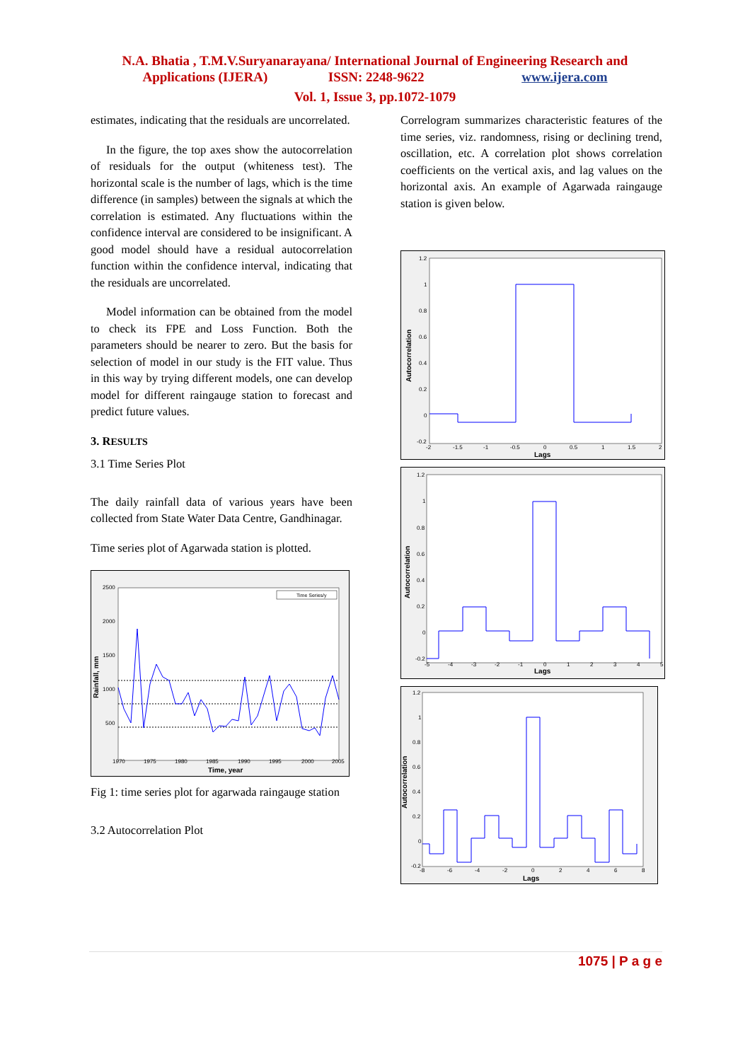N.A. Bhatia , T.M.V.Suryanarayana/ International Journal of Engineering Research and
Applications (IJERA) ISSN: 2248-9622 www.ijera.com
Vol. 1, Issue 3, pp.1072-1079
estimates, indicating that the residuals are uncorrelated.
In the figure, the top axes show the autocorrelation of residuals for the output (whiteness test). The horizontal scale is the number of lags, which is the time difference (in samples) between the signals at which the correlation is estimated. Any fluctuations within the confidence interval are considered to be insignificant. A good model should have a residual autocorrelation function within the confidence interval, indicating that the residuals are uncorrelated.
Model information can be obtained from the model to check its FPE and Loss Function. Both the parameters should be nearer to zero. But the basis for selection of model in our study is the FIT value. Thus in this way by trying different models, one can develop model for different raingauge station to forecast and predict future values.
3. RESULTS
3.1 Time Series Plot
The daily rainfall data of various years have been collected from State Water Data Centre, Gandhinagar.
Time series plot of Agarwada station is plotted.
2500
2000
1500
1000
500
1970
1975
1980
1985
1990
1995
2000
2005
Time, year
Rainfall, mm
Time Series/y
Fig 1: time series plot for agarwada raingauge station
3.2 Autocorrelation Plot
Correlogram summarizes characteristic features of the time series, viz. randomness, rising or declining trend, oscillation, etc. A correlation plot shows correlation coefficients on the vertical axis, and lag values on the horizontal axis. An example of Agarwada raingauge station is given below.
1.2
1
0.8
0.6
0.4
0.2
0
-0.2
-2
-1.5
-1
-0.5
0
0.5
1
1.5
2
Lags
Autocorrelation
1.2
1
0.8
0.6
0.4
0.2
0
-0.2
-5
-4
-3
-2
-1
0
1
2
3
4
5
Lags
Autocorrelation
1.2
1
0.8
0.6
0.4
0.2
0
-0.2
-8
-6
-4
-2
0
2
4
6
8
Lags
Autocorrelation
1075 | P a g e